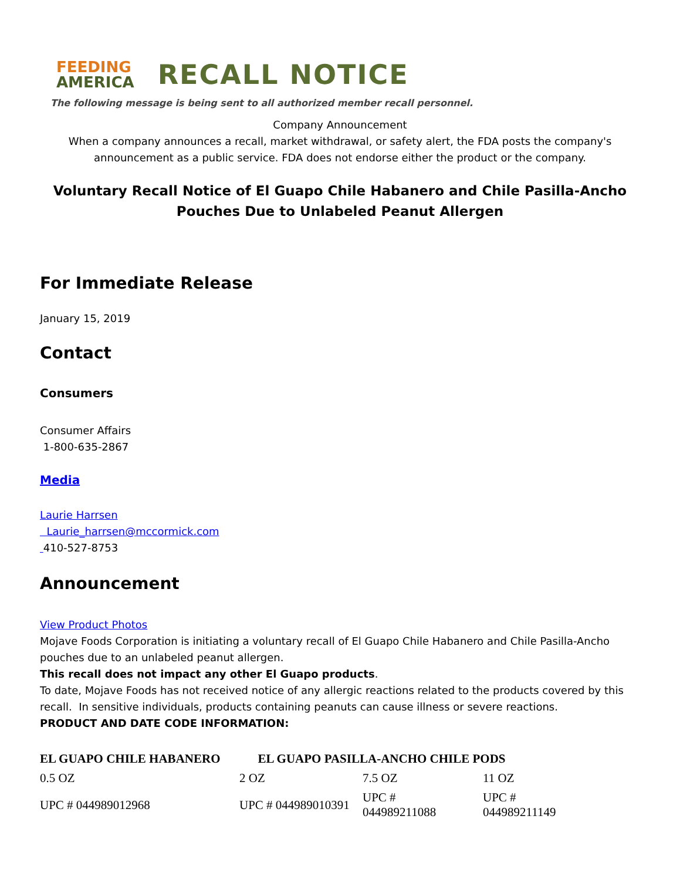FEEDING
AMERICA
RECALL NOTICE
The following message is being sent to all authorized member recall personnel.
Company Announcement
When a company announces a recall, market withdrawal, or safety alert, the FDA posts the company's announcement as a public service. FDA does not endorse either the product or the company.
Voluntary Recall Notice of El Guapo Chile Habanero and Chile Pasilla-Ancho Pouches Due to Unlabeled Peanut Allergen
For Immediate Release
January 15, 2019
Contact
Consumers
Consumer Affairs
1-800-635-2867
Media
Laurie Harrsen
Laurie_harrsen@mccormick.com
410-527-8753
Announcement
View Product Photos
Mojave Foods Corporation is initiating a voluntary recall of El Guapo Chile Habanero and Chile Pasilla-Ancho pouches due to an unlabeled peanut allergen.
This recall does not impact any other El Guapo products.
To date, Mojave Foods has not received notice of any allergic reactions related to the products covered by this recall. In sensitive individuals, products containing peanuts can cause illness or severe reactions.
PRODUCT AND DATE CODE INFORMATION:
| EL GUAPO CHILE HABANERO | EL GUAPO PASILLA-ANCHO CHILE PODS | | |
| --- | --- | --- | --- |
| 0.5 OZ | 2 OZ | 7.5 OZ | 11 OZ |
| UPC # 044989012968 | UPC # 044989010391 | UPC # 044989211088 | UPC # 044989211149 |